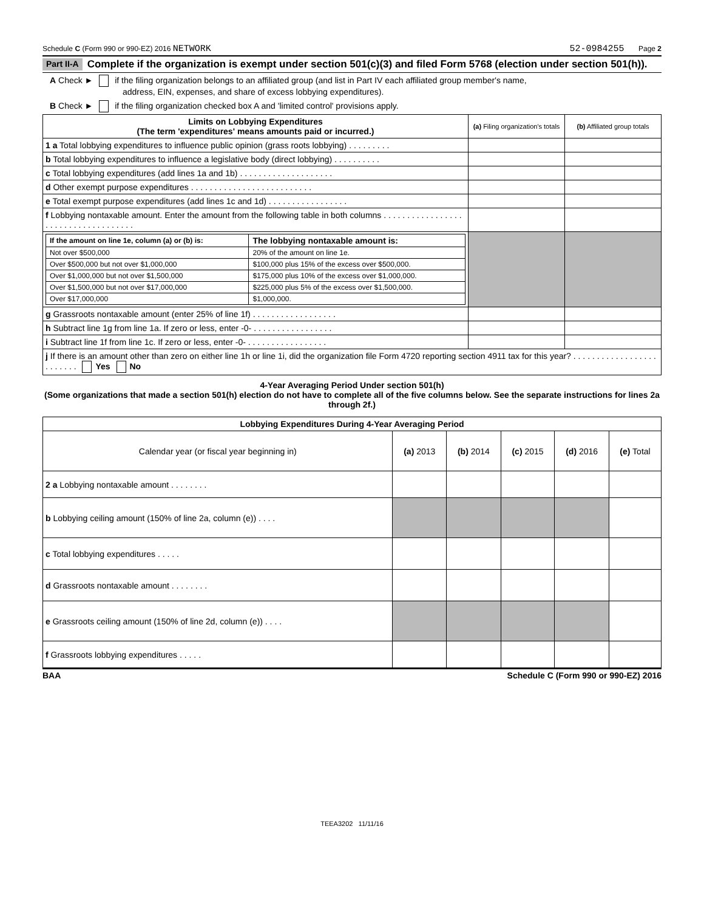Schedule C (Form 990 or 990-EZ) 2016 NETWORK 52-0984255 Page 2
Part II-A Complete if the organization is exempt under section 501(c)(3) and filed Form 5768 (election under section 501(h)).
A Check ► if the filing organization belongs to an affiliated group (and list in Part IV each affiliated group member's name,
address, EIN, expenses, and share of excess lobbying expenditures).
B Check ► if the filing organization checked box A and 'limited control' provisions apply.
| Limits on Lobbying Expenditures (The term 'expenditures' means amounts paid or incurred.) | (a) Filing organization's totals | (b) Affiliated group totals |
| --- | --- | --- |
| 1 a Total lobbying expenditures to influence public opinion (grass roots lobbying) . . . . . . . . . | | |
| b Total lobbying expenditures to influence a legislative body (direct lobbying) . . . . . . . . . . | | |
| c Total lobbying expenditures (add lines 1a and 1b) . . . . . . . . . . . . . . . . . . . . | | |
| d Other exempt purpose expenditures . . . . . . . . . . . . . . . . . . . . . . . . . . | | |
| e Total exempt purpose expenditures (add lines 1c and 1d) . . . . . . . . . . . . . . . . . | | |
| f Lobbying nontaxable amount. Enter the amount from the following table in both columns . . . . . . . . . . . . . . . . . . . . . . . . . . . . . . . . . . . . | | |
| / If the amount on line 1e, column (a) or (b) is: / The lobbying nontaxable amount is: / / --- / --- / / Not over $500,000 / 20% of the amount on line 1e. / / Over $500,000 but not over $1,000,000 / $100,000 plus 15% of the excess over $500,000. / / Over $1,000,000 but not over $1,500,000 / $175,000 plus 10% of the excess over $1,000,000. / / Over $1,500,000 but not over $17,000,000 / $225,000 plus 5% of the excess over $1,500,000. / / Over $17,000,000 / $1,000,000. / | | |
| g Grassroots nontaxable amount (enter 25% of line 1f) . . . . . . . . . . . . . . . . . . | | |
| h Subtract line 1g from line 1a. If zero or less, enter -0- . . . . . . . . . . . . . . . . . | | |
| i Subtract line 1f from line 1c. If zero or less, enter -0- . . . . . . . . . . . . . . . . . | | |
| j If there is an amount other than zero on either line 1h or line 1i, did the organization file Form 4720 reporting section 4911 tax for this year? . . . . . . . . . . . . . . . . . . . . . . . . . Yes No | | |
4-Year Averaging Period Under section 501(h)
(Some organizations that made a section 501(h) election do not have to complete all of the five columns below. See the separate instructions for lines 2a through 2f.)
| Lobbying Expenditures During 4-Year Averaging Period | | | | | |
| --- | --- | --- | --- | --- | --- |
| Calendar year (or fiscal year beginning in) | (a) 2013 | (b) 2014 | (c) 2015 | (d) 2016 | (e) Total |
| 2 a Lobbying nontaxable amount . . . . . . . . | | | | | |
| b Lobbying ceiling amount (150% of line 2a, column (e)) . . . . | | | | | |
| c Total lobbying expenditures . . . . . | | | | | |
| d Grassroots nontaxable amount . . . . . . . . | | | | | |
| e Grassroots ceiling amount (150% of line 2d, column (e)) . . . . | | | | | |
| f Grassroots lobbying expenditures . . . . . | | | | | |
BAA Schedule C (Form 990 or 990-EZ) 2016
TEEA3202 11/11/16